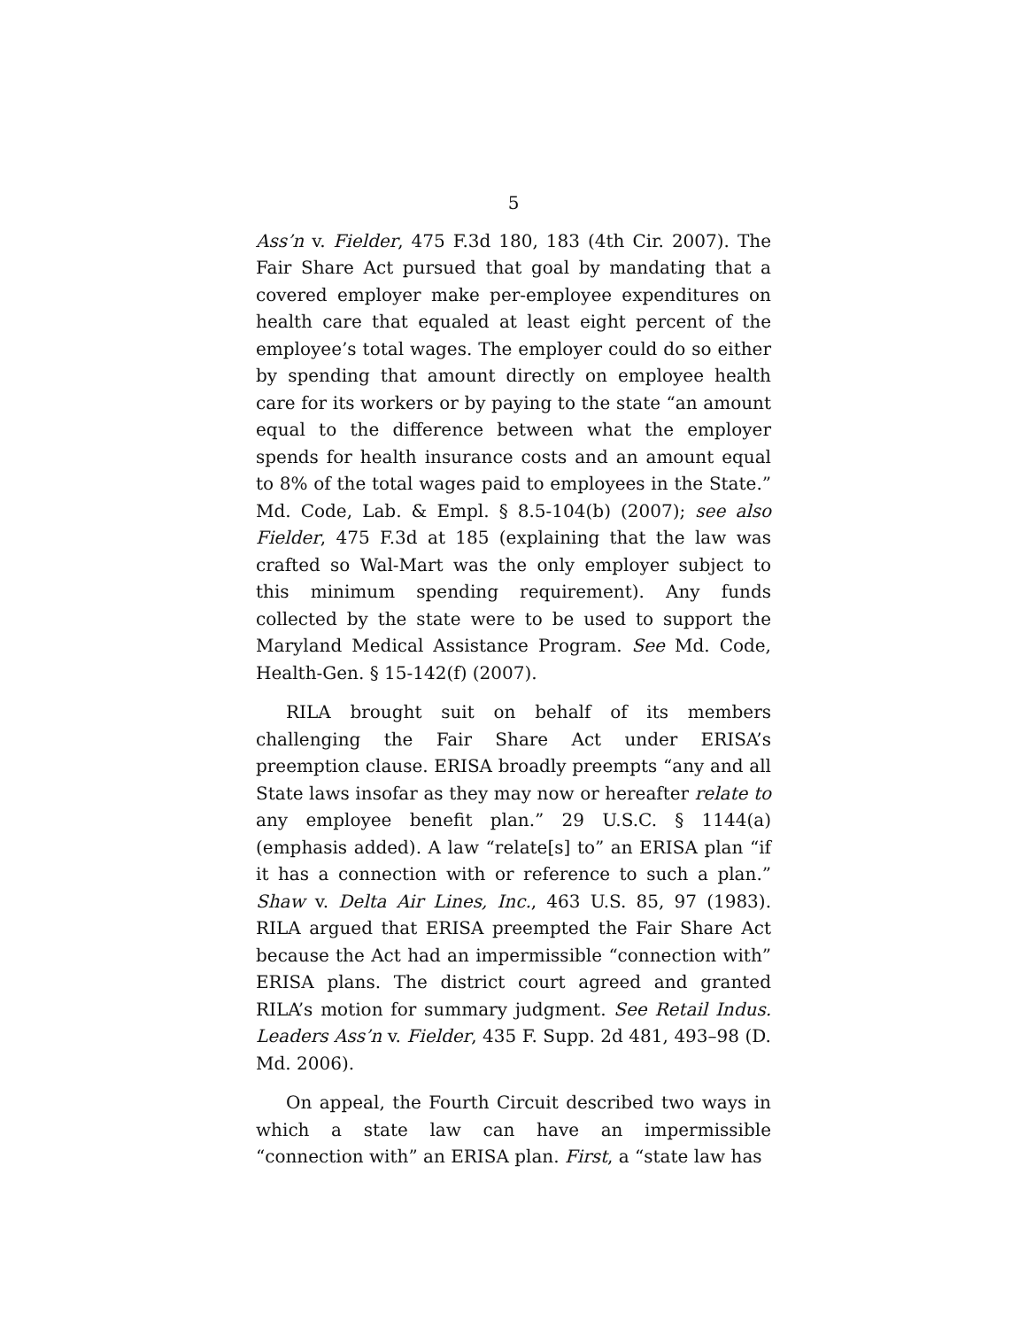5
Ass’n v. Fielder, 475 F.3d 180, 183 (4th Cir. 2007). The Fair Share Act pursued that goal by mandating that a covered employer make per-employee expenditures on health care that equaled at least eight percent of the employee’s total wages. The employer could do so either by spending that amount directly on employee health care for its workers or by paying to the state “an amount equal to the difference between what the employer spends for health insurance costs and an amount equal to 8% of the total wages paid to employees in the State.” Md. Code, Lab. & Empl. § 8.5-104(b) (2007); see also Fielder, 475 F.3d at 185 (explaining that the law was crafted so Wal-Mart was the only employer subject to this minimum spending requirement). Any funds collected by the state were to be used to support the Maryland Medical Assistance Program. See Md. Code, Health-Gen. § 15-142(f) (2007).
RILA brought suit on behalf of its members challenging the Fair Share Act under ERISA’s preemption clause. ERISA broadly preempts “any and all State laws insofar as they may now or hereafter relate to any employee benefit plan.” 29 U.S.C. § 1144(a) (emphasis added). A law “relate[s] to” an ERISA plan “if it has a connection with or reference to such a plan.” Shaw v. Delta Air Lines, Inc., 463 U.S. 85, 97 (1983). RILA argued that ERISA preempted the Fair Share Act because the Act had an impermissible “connection with” ERISA plans. The district court agreed and granted RILA’s motion for summary judgment. See Retail Indus. Leaders Ass’n v. Fielder, 435 F. Supp. 2d 481, 493–98 (D. Md. 2006).
On appeal, the Fourth Circuit described two ways in which a state law can have an impermissible “connection with” an ERISA plan. First, a “state law has